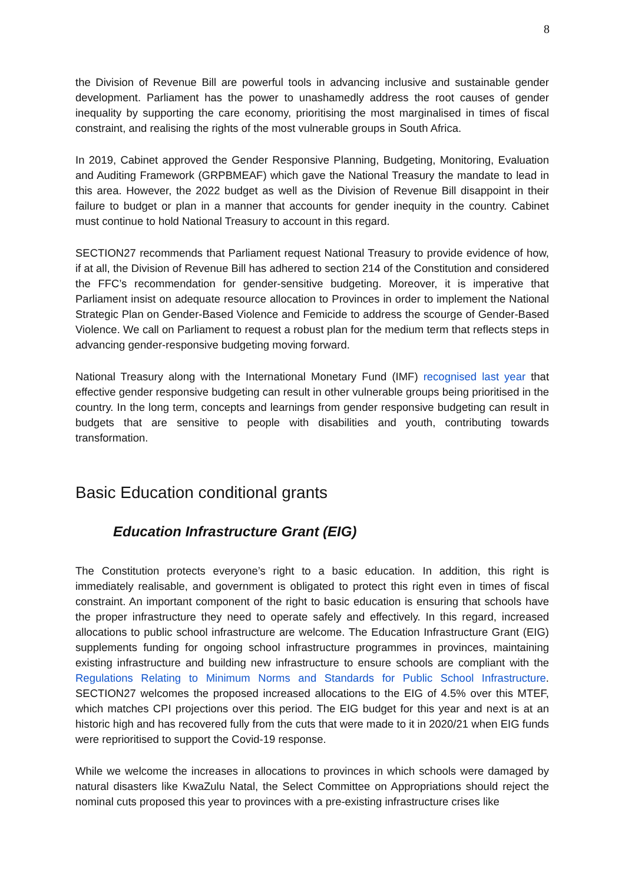8
the Division of Revenue Bill are powerful tools in advancing inclusive and sustainable gender development. Parliament has the power to unashamedly address the root causes of gender inequality by supporting the care economy, prioritising the most marginalised in times of fiscal constraint, and realising the rights of the most vulnerable groups in South Africa.
In 2019, Cabinet approved the Gender Responsive Planning, Budgeting, Monitoring, Evaluation and Auditing Framework (GRPBMEAF) which gave the National Treasury the mandate to lead in this area. However, the 2022 budget as well as the Division of Revenue Bill disappoint in their failure to budget or plan in a manner that accounts for gender inequity in the country. Cabinet must continue to hold National Treasury to account in this regard.
SECTION27 recommends that Parliament request National Treasury to provide evidence of how, if at all, the Division of Revenue Bill has adhered to section 214 of the Constitution and considered the FFC’s recommendation for gender-sensitive budgeting. Moreover, it is imperative that Parliament insist on adequate resource allocation to Provinces in order to implement the National Strategic Plan on Gender-Based Violence and Femicide to address the scourge of Gender-Based Violence. We call on Parliament to request a robust plan for the medium term that reflects steps in advancing gender-responsive budgeting moving forward.
National Treasury along with the International Monetary Fund (IMF) recognised last year that effective gender responsive budgeting can result in other vulnerable groups being prioritised in the country. In the long term, concepts and learnings from gender responsive budgeting can result in budgets that are sensitive to people with disabilities and youth, contributing towards transformation.
Basic Education conditional grants
Education Infrastructure Grant (EIG)
The Constitution protects everyone’s right to a basic education. In addition, this right is immediately realisable, and government is obligated to protect this right even in times of fiscal constraint. An important component of the right to basic education is ensuring that schools have the proper infrastructure they need to operate safely and effectively. In this regard, increased allocations to public school infrastructure are welcome. The Education Infrastructure Grant (EIG) supplements funding for ongoing school infrastructure programmes in provinces, maintaining existing infrastructure and building new infrastructure to ensure schools are compliant with the Regulations Relating to Minimum Norms and Standards for Public School Infrastructure. SECTION27 welcomes the proposed increased allocations to the EIG of 4.5% over this MTEF, which matches CPI projections over this period. The EIG budget for this year and next is at an historic high and has recovered fully from the cuts that were made to it in 2020/21 when EIG funds were reprioritised to support the Covid-19 response.
While we welcome the increases in allocations to provinces in which schools were damaged by natural disasters like KwaZulu Natal, the Select Committee on Appropriations should reject the nominal cuts proposed this year to provinces with a pre-existing infrastructure crises like